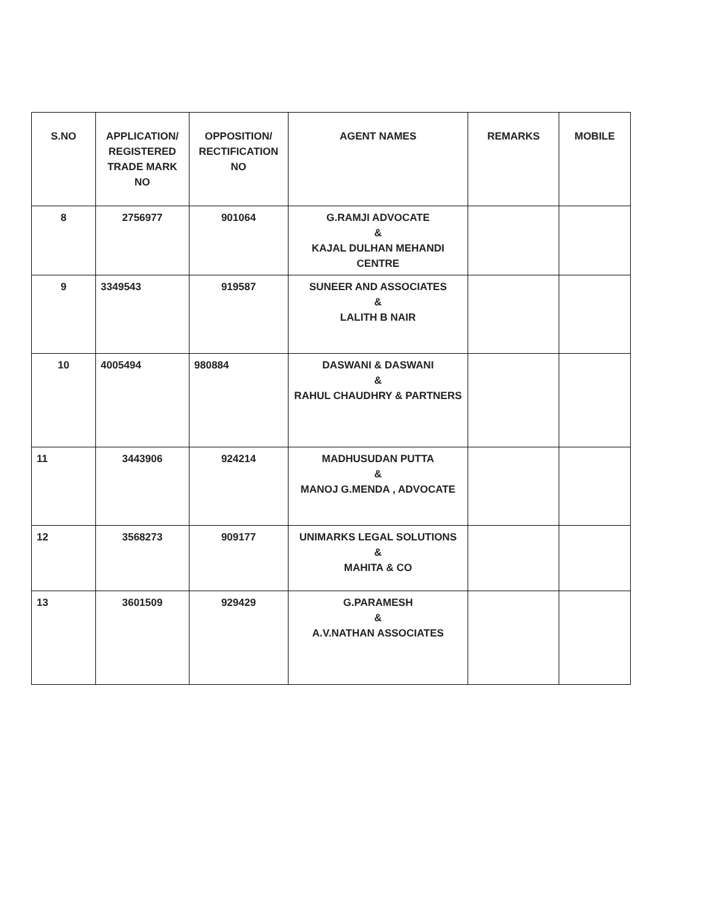| S.NO | APPLICATION/ REGISTERED TRADE MARK NO | OPPOSITION/ RECTIFICATION NO | AGENT NAMES | REMARKS | MOBILE |
| --- | --- | --- | --- | --- | --- |
| 8 | 2756977 | 901064 | G.RAMJI ADVOCATE & KAJAL DULHAN MEHANDI CENTRE | | |
| 9 | 3349543 | 919587 | SUNEER AND ASSOCIATES & LALITH B NAIR | | |
| 10 | 4005494 | 980884 | DASWANI & DASWANI & RAHUL CHAUDHRY & PARTNERS | | |
| 11 | 3443906 | 924214 | MADHUSUDAN PUTTA & MANOJ G.MENDA , ADVOCATE | | |
| 12 | 3568273 | 909177 | UNIMARKS LEGAL SOLUTIONS & MAHITA & CO | | |
| 13 | 3601509 | 929429 | G.PARAMESH & A.V.NATHAN ASSOCIATES | | |